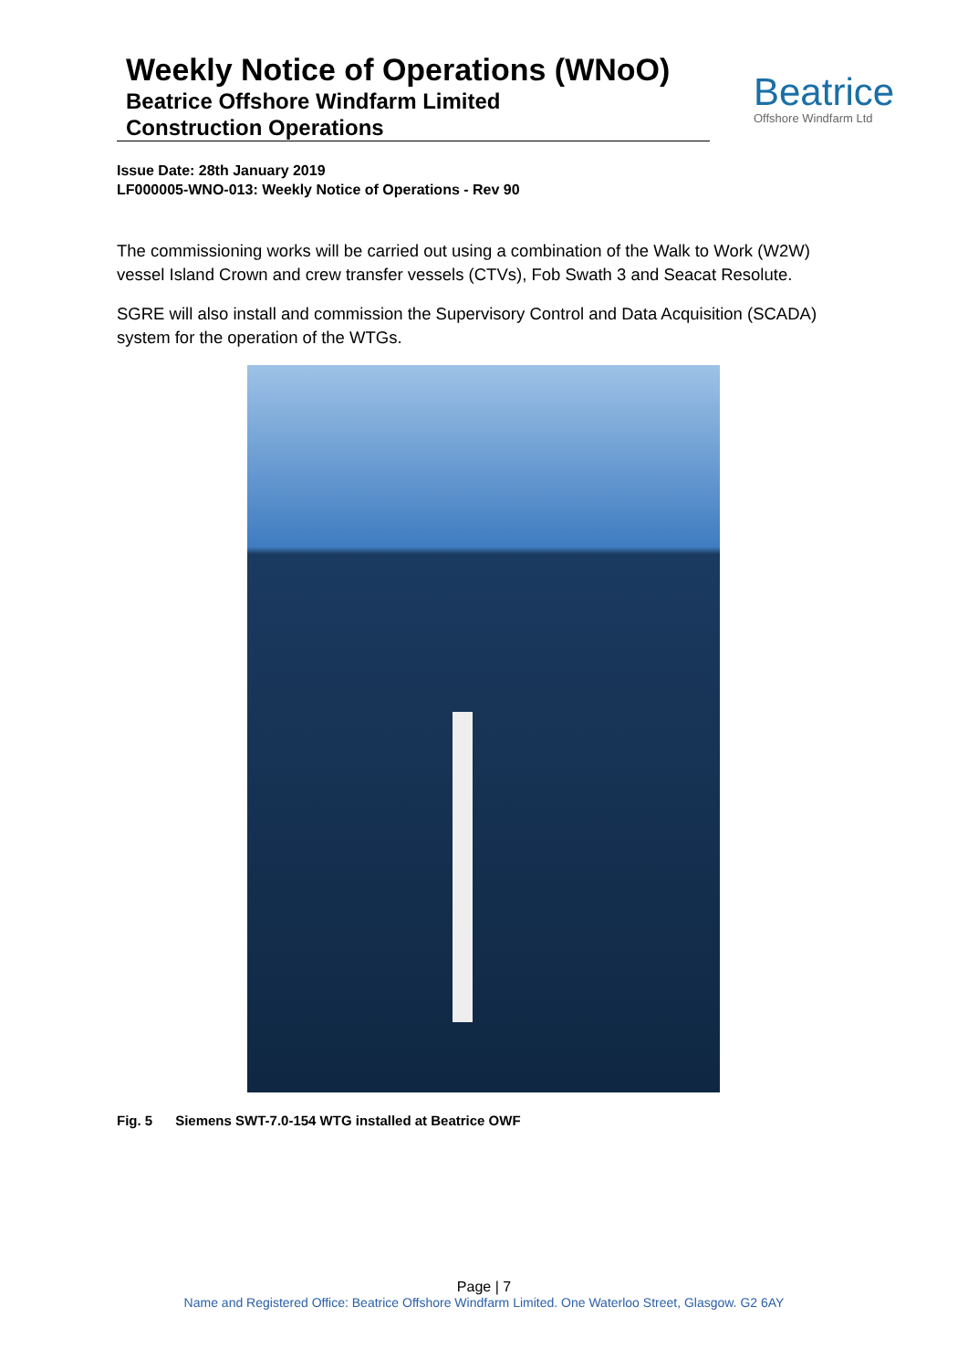Weekly Notice of Operations (WNoO)
Beatrice Offshore Windfarm Limited
Construction Operations
Beatrice
Offshore Windfarm Ltd
Issue Date: 28th January 2019
LF000005-WNO-013: Weekly Notice of Operations - Rev 90
The commissioning works will be carried out using a combination of the Walk to Work (W2W) vessel Island Crown and crew transfer vessels (CTVs), Fob Swath 3 and Seacat Resolute.
SGRE will also install and commission the Supervisory Control and Data Acquisition (SCADA) system for the operation of the WTGs.
Fig. 5 Siemens SWT-7.0-154 WTG installed at Beatrice OWF
Page | 7
Name and Registered Office: Beatrice Offshore Windfarm Limited. One Waterloo Street, Glasgow. G2 6AY